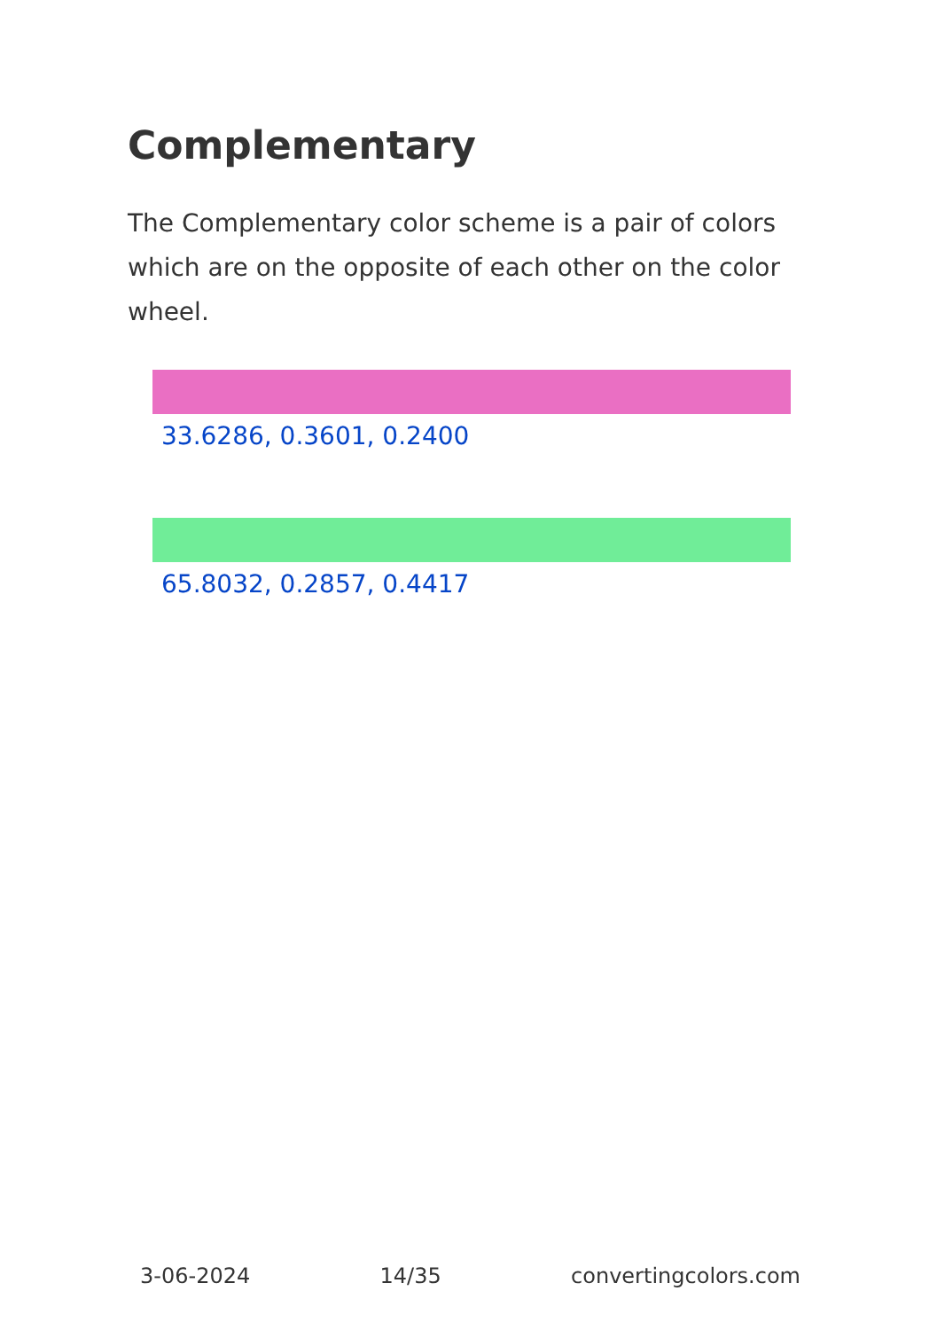Complementary
The Complementary color scheme is a pair of colors which are on the opposite of each other on the color wheel.
33.6286, 0.3601, 0.2400
65.8032, 0.2857, 0.4417
3-06-2024 14/35 convertingcolors.com